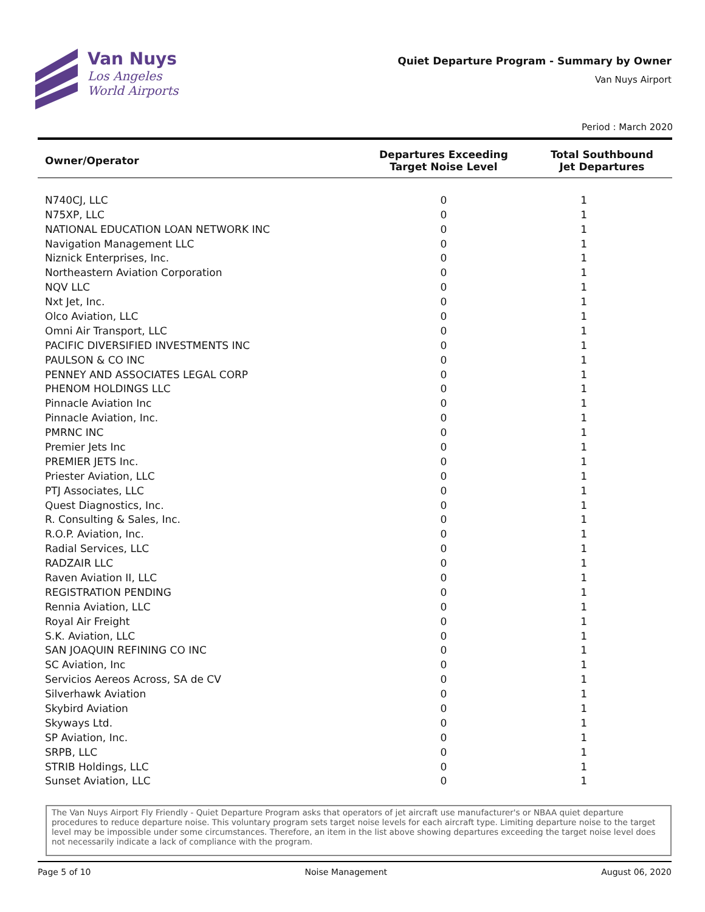Van Nuys
Los Angeles
World Airports
Quiet Departure Program - Summary by Owner
Van Nuys Airport
Period : March 2020
| Owner/Operator | Departures Exceeding Target Noise Level | Total Southbound Jet Departures |
| --- | --- | --- |
| N740CJ, LLC | 0 | 1 |
| N75XP, LLC | 0 | 1 |
| NATIONAL EDUCATION LOAN NETWORK INC | 0 | 1 |
| Navigation Management LLC | 0 | 1 |
| Niznick Enterprises, Inc. | 0 | 1 |
| Northeastern Aviation Corporation | 0 | 1 |
| NQV LLC | 0 | 1 |
| Nxt Jet, Inc. | 0 | 1 |
| Olco Aviation, LLC | 0 | 1 |
| Omni Air Transport, LLC | 0 | 1 |
| PACIFIC DIVERSIFIED INVESTMENTS INC | 0 | 1 |
| PAULSON & CO INC | 0 | 1 |
| PENNEY AND ASSOCIATES LEGAL CORP | 0 | 1 |
| PHENOM HOLDINGS LLC | 0 | 1 |
| Pinnacle Aviation Inc | 0 | 1 |
| Pinnacle Aviation, Inc. | 0 | 1 |
| PMRNC INC | 0 | 1 |
| Premier Jets Inc | 0 | 1 |
| PREMIER JETS Inc. | 0 | 1 |
| Priester Aviation, LLC | 0 | 1 |
| PTJ Associates, LLC | 0 | 1 |
| Quest Diagnostics, Inc. | 0 | 1 |
| R. Consulting & Sales, Inc. | 0 | 1 |
| R.O.P. Aviation, Inc. | 0 | 1 |
| Radial Services, LLC | 0 | 1 |
| RADZAIR LLC | 0 | 1 |
| Raven Aviation II, LLC | 0 | 1 |
| REGISTRATION PENDING | 0 | 1 |
| Rennia Aviation, LLC | 0 | 1 |
| Royal Air Freight | 0 | 1 |
| S.K. Aviation, LLC | 0 | 1 |
| SAN JOAQUIN REFINING CO INC | 0 | 1 |
| SC Aviation, Inc | 0 | 1 |
| Servicios Aereos Across, SA de CV | 0 | 1 |
| Silverhawk Aviation | 0 | 1 |
| Skybird Aviation | 0 | 1 |
| Skyways Ltd. | 0 | 1 |
| SP Aviation, Inc. | 0 | 1 |
| SRPB, LLC | 0 | 1 |
| STRIB Holdings, LLC | 0 | 1 |
| Sunset Aviation, LLC | 0 | 1 |
The Van Nuys Airport Fly Friendly - Quiet Departure Program asks that operators of jet aircraft use manufacturer's or NBAA quiet departure procedures to reduce departure noise. This voluntary program sets target noise levels for each aircraft type. Limiting departure noise to the target level may be impossible under some circumstances. Therefore, an item in the list above showing departures exceeding the target noise level does not necessarily indicate a lack of compliance with the program.
Page 5 of 10 Noise Management August 06, 2020